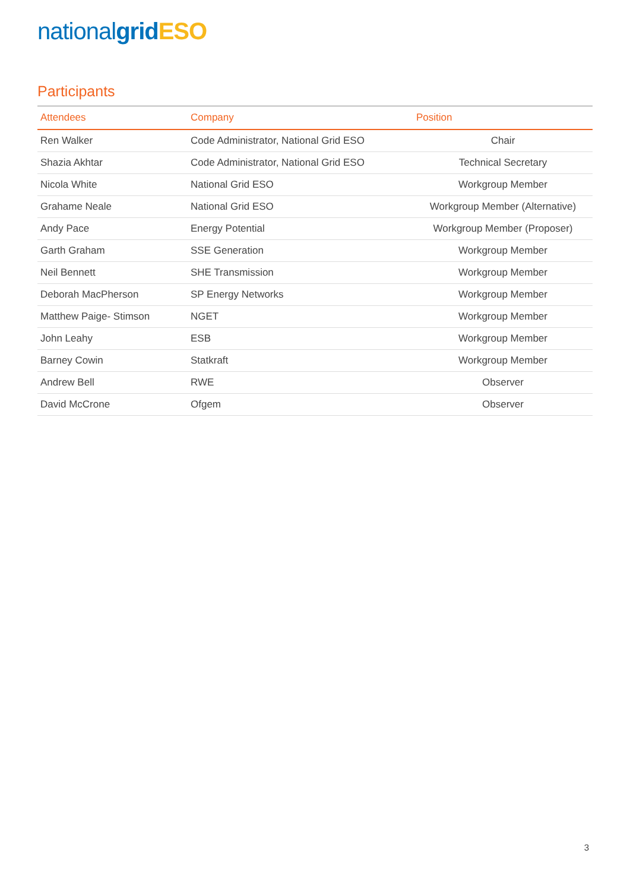nationalgrid ESO
Participants
| Attendees | Company | Position |
| --- | --- | --- |
| Ren Walker | Code Administrator, National Grid ESO | Chair |
| Shazia Akhtar | Code Administrator, National Grid ESO | Technical Secretary |
| Nicola White | National Grid ESO | Workgroup Member |
| Grahame Neale | National Grid ESO | Workgroup Member (Alternative) |
| Andy Pace | Energy Potential | Workgroup Member (Proposer) |
| Garth Graham | SSE Generation | Workgroup Member |
| Neil Bennett | SHE Transmission | Workgroup Member |
| Deborah MacPherson | SP Energy Networks | Workgroup Member |
| Matthew Paige- Stimson | NGET | Workgroup Member |
| John Leahy | ESB | Workgroup Member |
| Barney Cowin | Statkraft | Workgroup Member |
| Andrew Bell | RWE | Observer |
| David McCrone | Ofgem | Observer |
3